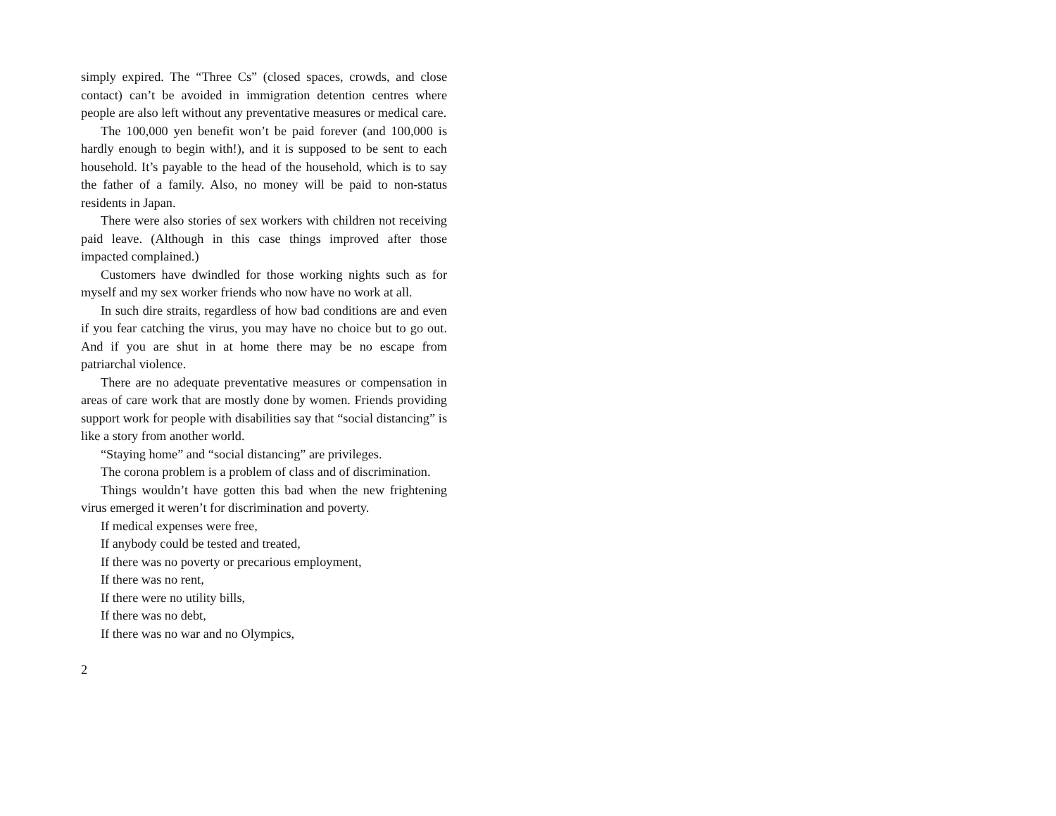simply expired. The “Three Cs” (closed spaces, crowds, and close contact) can’t be avoided in immigration detention centres where people are also left without any preventative measures or medical care.
The 100,000 yen benefit won’t be paid forever (and 100,000 is hardly enough to begin with!), and it is supposed to be sent to each household. It’s payable to the head of the household, which is to say the father of a family. Also, no money will be paid to non-status residents in Japan.
There were also stories of sex workers with children not receiving paid leave. (Although in this case things improved after those impacted complained.)
Customers have dwindled for those working nights such as for myself and my sex worker friends who now have no work at all.
In such dire straits, regardless of how bad conditions are and even if you fear catching the virus, you may have no choice but to go out. And if you are shut in at home there may be no escape from patriarchal violence.
There are no adequate preventative measures or compensation in areas of care work that are mostly done by women. Friends providing support work for people with disabilities say that “social distancing” is like a story from another world.
“Staying home” and “social distancing” are privileges.
The corona problem is a problem of class and of discrimination.
Things wouldn’t have gotten this bad when the new frightening virus emerged it weren’t for discrimination and poverty.
If medical expenses were free,
If anybody could be tested and treated,
If there was no poverty or precarious employment,
If there was no rent,
If there were no utility bills,
If there was no debt,
If there was no war and no Olympics,
2